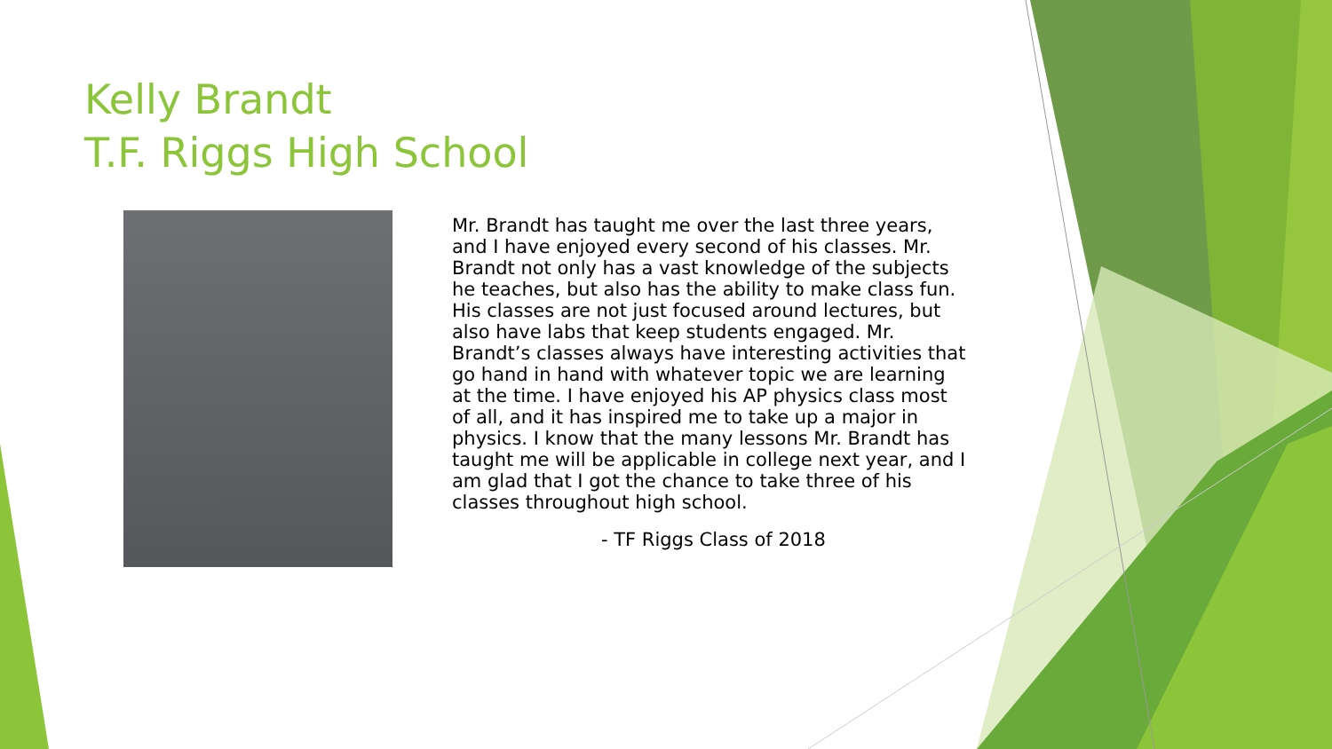Kelly Brandt
T.F. Riggs High School
Mr. Brandt has taught me over the last three years, and I have enjoyed every second of his classes. Mr. Brandt not only has a vast knowledge of the subjects he teaches, but also has the ability to make class fun. His classes are not just focused around lectures, but also have labs that keep students engaged. Mr. Brandt’s classes always have interesting activities that go hand in hand with whatever topic we are learning at the time. I have enjoyed his AP physics class most of all, and it has inspired me to take up a major in physics. I know that the many lessons Mr. Brandt has taught me will be applicable in college next year, and I am glad that I got the chance to take three of his classes throughout high school.
- TF Riggs Class of 2018